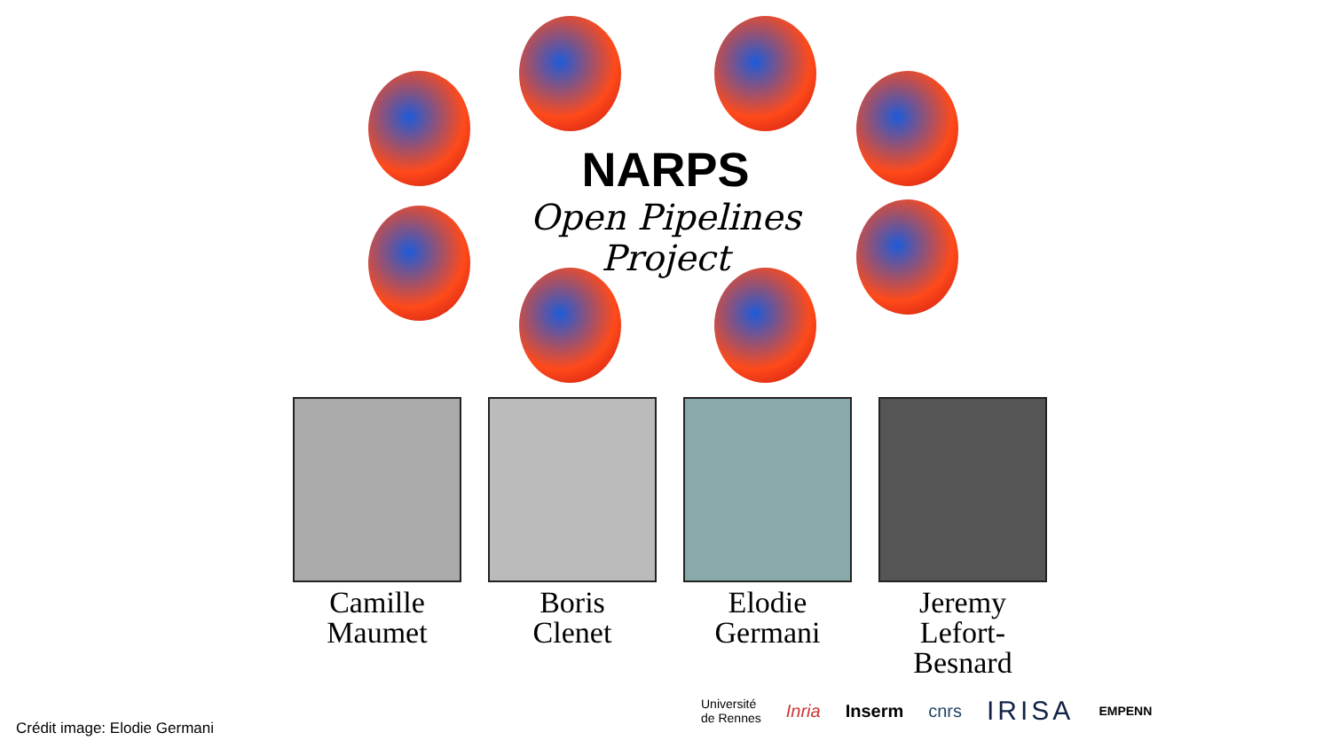NARPS
Open Pipelines Project
Camille
Maumet
Boris
Clenet
Elodie
Germani
Jeremy
Lefort-Besnard
Crédit image: Elodie Germani
Université
de Rennes Inria Inserm cnrs IRISA EMPENN